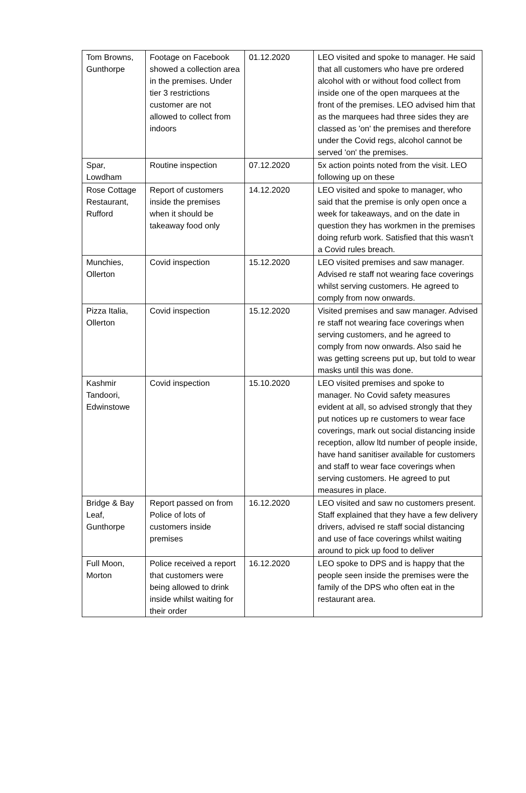| Tom Browns, Gunthorpe | Footage on Facebook showed a collection area in the premises. Under tier 3 restrictions customer are not allowed to collect from indoors | 01.12.2020 | LEO visited and spoke to manager. He said that all customers who have pre ordered alcohol with or without food collect from inside one of the open marquees at the front of the premises. LEO advised him that as the marquees had three sides they are classed as 'on' the premises and therefore under the Covid regs, alcohol cannot be served 'on' the premises. |
| Spar, Lowdham | Routine inspection | 07.12.2020 | 5x action points noted from the visit. LEO following up on these |
| Rose Cottage Restaurant, Rufford | Report of customers inside the premises when it should be takeaway food only | 14.12.2020 | LEO visited and spoke to manager, who said that the premise is only open once a week for takeaways, and on the date in question they has workmen in the premises doing refurb work. Satisfied that this wasn’t a Covid rules breach. |
| Munchies, Ollerton | Covid inspection | 15.12.2020 | LEO visited premises and saw manager. Advised re staff not wearing face coverings whilst serving customers. He agreed to comply from now onwards. |
| Pizza Italia, Ollerton | Covid inspection | 15.12.2020 | Visited premises and saw manager. Advised re staff not wearing face coverings when serving customers, and he agreed to comply from now onwards. Also said he was getting screens put up, but told to wear masks until this was done. |
| Kashmir Tandoori, Edwinstowe | Covid inspection | 15.10.2020 | LEO visited premises and spoke to manager. No Covid safety measures evident at all, so advised strongly that they put notices up re customers to wear face coverings, mark out social distancing inside reception, allow ltd number of people inside, have hand sanitiser available for customers and staff to wear face coverings when serving customers. He agreed to put measures in place. |
| Bridge & Bay Leaf, Gunthorpe | Report passed on from Police of lots of customers inside premises | 16.12.2020 | LEO visited and saw no customers present. Staff explained that they have a few delivery drivers, advised re staff social distancing and use of face coverings whilst waiting around to pick up food to deliver |
| Full Moon, Morton | Police received a report that customers were being allowed to drink inside whilst waiting for their order | 16.12.2020 | LEO spoke to DPS and is happy that the people seen inside the premises were the family of the DPS who often eat in the restaurant area. |